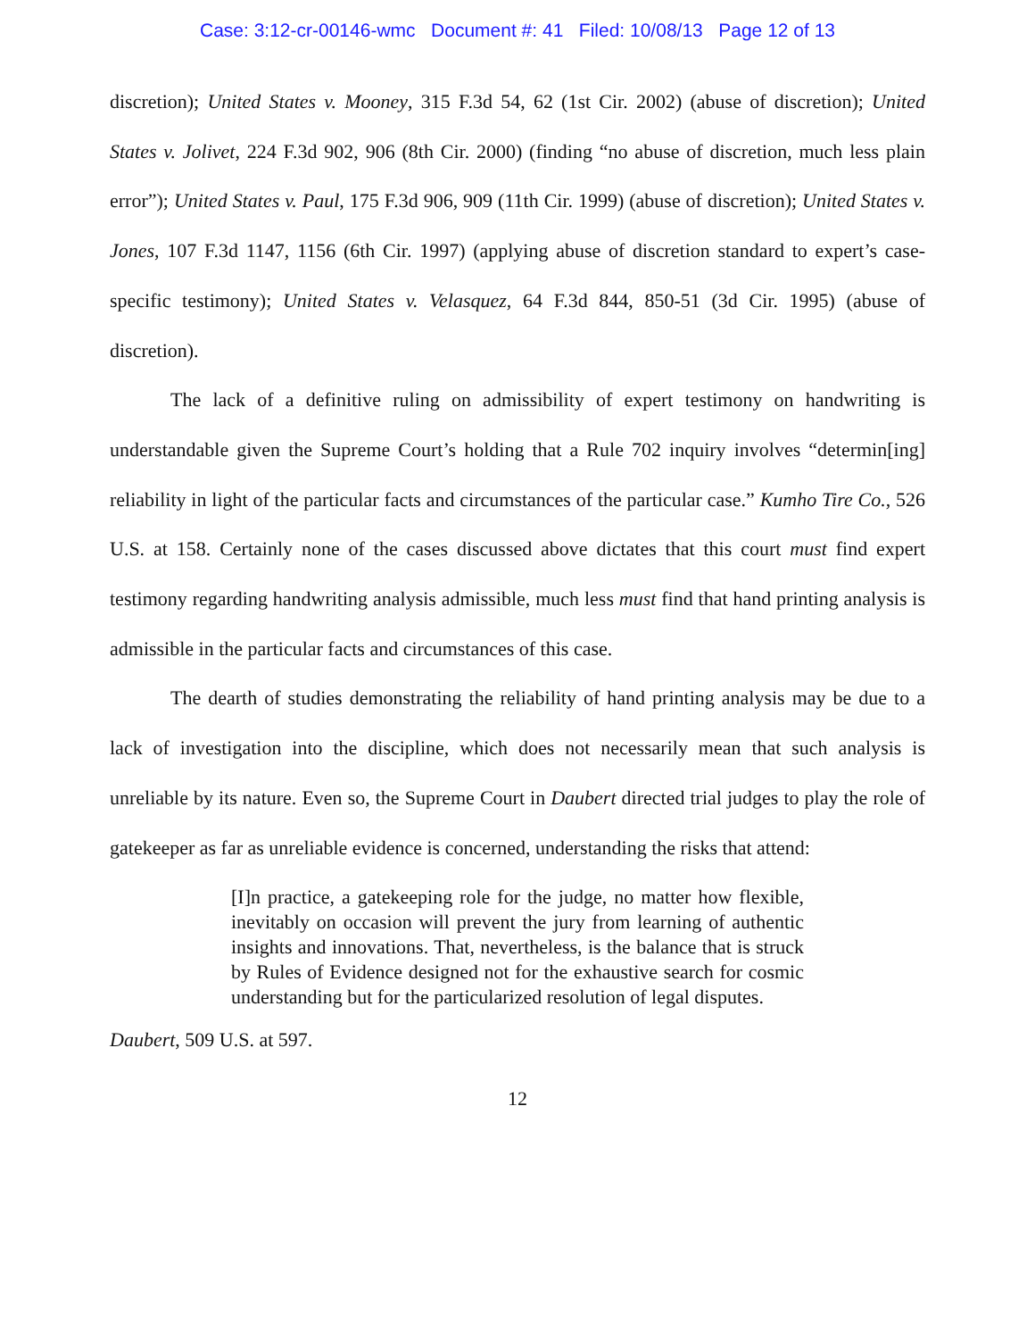Case: 3:12-cr-00146-wmc Document #: 41 Filed: 10/08/13 Page 12 of 13
discretion); United States v. Mooney, 315 F.3d 54, 62 (1st Cir. 2002) (abuse of discretion); United States v. Jolivet, 224 F.3d 902, 906 (8th Cir. 2000) (finding “no abuse of discretion, much less plain error”); United States v. Paul, 175 F.3d 906, 909 (11th Cir. 1999) (abuse of discretion); United States v. Jones, 107 F.3d 1147, 1156 (6th Cir. 1997) (applying abuse of discretion standard to expert’s case-specific testimony); United States v. Velasquez, 64 F.3d 844, 850-51 (3d Cir. 1995) (abuse of discretion).
The lack of a definitive ruling on admissibility of expert testimony on handwriting is understandable given the Supreme Court’s holding that a Rule 702 inquiry involves “determin[ing] reliability in light of the particular facts and circumstances of the particular case.” Kumho Tire Co., 526 U.S. at 158. Certainly none of the cases discussed above dictates that this court must find expert testimony regarding handwriting analysis admissible, much less must find that hand printing analysis is admissible in the particular facts and circumstances of this case.
The dearth of studies demonstrating the reliability of hand printing analysis may be due to a lack of investigation into the discipline, which does not necessarily mean that such analysis is unreliable by its nature. Even so, the Supreme Court in Daubert directed trial judges to play the role of gatekeeper as far as unreliable evidence is concerned, understanding the risks that attend:
[I]n practice, a gatekeeping role for the judge, no matter how flexible, inevitably on occasion will prevent the jury from learning of authentic insights and innovations. That, nevertheless, is the balance that is struck by Rules of Evidence designed not for the exhaustive search for cosmic understanding but for the particularized resolution of legal disputes.
Daubert, 509 U.S. at 597.
12